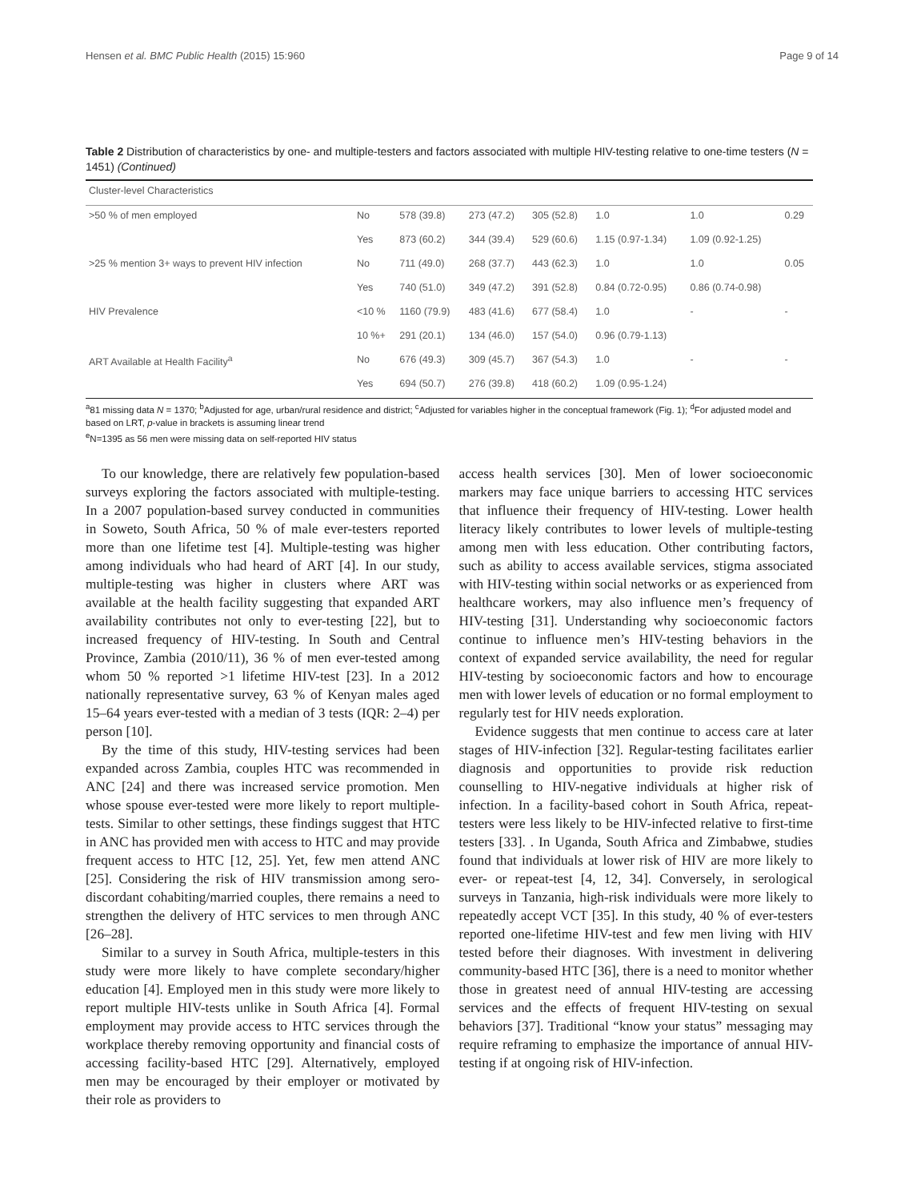Hensen et al. BMC Public Health (2015) 15:960 Page 9 of 14
Table 2 Distribution of characteristics by one- and multiple-testers and factors associated with multiple HIV-testing relative to one-time testers (N = 1451) (Continued)
| Cluster-level Characteristics | | | | | | | |
| >50 % of men employed | No | 578 (39.8) | 273 (47.2) | 305 (52.8) | 1.0 | 1.0 | 0.29 |
| | Yes | 873 (60.2) | 344 (39.4) | 529 (60.6) | 1.15 (0.97-1.34) | 1.09 (0.92-1.25) | |
| >25 % mention 3+ ways to prevent HIV infection | No | 711 (49.0) | 268 (37.7) | 443 (62.3) | 1.0 | 1.0 | 0.05 |
| | Yes | 740 (51.0) | 349 (47.2) | 391 (52.8) | 0.84 (0.72-0.95) | 0.86 (0.74-0.98) | |
| HIV Prevalence | <10 % | 1160 (79.9) | 483 (41.6) | 677 (58.4) | 1.0 | - | - |
| | 10 %+ | 291 (20.1) | 134 (46.0) | 157 (54.0) | 0.96 (0.79-1.13) | | |
| ART Available at Health Facility<sup>a</sup> | No | 676 (49.3) | 309 (45.7) | 367 (54.3) | 1.0 | - | - |
| | Yes | 694 (50.7) | 276 (39.8) | 418 (60.2) | 1.09 (0.95-1.24) | | |
<sup>a</sup> 81 missing data N = 1370; <sup>b</sup>Adjusted for age, urban/rural residence and district; <sup>c</sup>Adjusted for variables higher in the conceptual framework (Fig. 1); <sup>d</sup>For adjusted model and based on LRT, p-value in brackets is assuming linear trend
<sup>e</sup> N=1395 as 56 men were missing data on self-reported HIV status
To our knowledge, there are relatively few population-based surveys exploring the factors associated with multiple-testing. In a 2007 population-based survey conducted in communities in Soweto, South Africa, 50 % of male ever-testers reported more than one lifetime test [4]. Multiple-testing was higher among individuals who had heard of ART [4]. In our study, multiple-testing was higher in clusters where ART was available at the health facility suggesting that expanded ART availability contributes not only to ever-testing [22], but to increased frequency of HIV-testing. In South and Central Province, Zambia (2010/11), 36 % of men ever-tested among whom 50 % reported >1 lifetime HIV-test [23]. In a 2012 nationally representative survey, 63 % of Kenyan males aged 15–64 years ever-tested with a median of 3 tests (IQR: 2–4) per person [10].
By the time of this study, HIV-testing services had been expanded across Zambia, couples HTC was recommended in ANC [24] and there was increased service promotion. Men whose spouse ever-tested were more likely to report multiple-tests. Similar to other settings, these findings suggest that HTC in ANC has provided men with access to HTC and may provide frequent access to HTC [12, 25]. Yet, few men attend ANC [25]. Considering the risk of HIV transmission among sero-discordant cohabiting/married couples, there remains a need to strengthen the delivery of HTC services to men through ANC [26–28].
Similar to a survey in South Africa, multiple-testers in this study were more likely to have complete secondary/higher education [4]. Employed men in this study were more likely to report multiple HIV-tests unlike in South Africa [4]. Formal employment may provide access to HTC services through the workplace thereby removing opportunity and financial costs of accessing facility-based HTC [29]. Alternatively, employed men may be encouraged by their employer or motivated by their role as providers to
access health services [30]. Men of lower socioeconomic markers may face unique barriers to accessing HTC services that influence their frequency of HIV-testing. Lower health literacy likely contributes to lower levels of multiple-testing among men with less education. Other contributing factors, such as ability to access available services, stigma associated with HIV-testing within social networks or as experienced from healthcare workers, may also influence men’s frequency of HIV-testing [31]. Understanding why socioeconomic factors continue to influence men’s HIV-testing behaviors in the context of expanded service availability, the need for regular HIV-testing by socioeconomic factors and how to encourage men with lower levels of education or no formal employment to regularly test for HIV needs exploration.
Evidence suggests that men continue to access care at later stages of HIV-infection [32]. Regular-testing facilitates earlier diagnosis and opportunities to provide risk reduction counselling to HIV-negative individuals at higher risk of infection. In a facility-based cohort in South Africa, repeat-testers were less likely to be HIV-infected relative to first-time testers [33]. . In Uganda, South Africa and Zimbabwe, studies found that individuals at lower risk of HIV are more likely to ever- or repeat-test [4, 12, 34]. Conversely, in serological surveys in Tanzania, high-risk individuals were more likely to repeatedly accept VCT [35]. In this study, 40 % of ever-testers reported one-lifetime HIV-test and few men living with HIV tested before their diagnoses. With investment in delivering community-based HTC [36], there is a need to monitor whether those in greatest need of annual HIV-testing are accessing services and the effects of frequent HIV-testing on sexual behaviors [37]. Traditional “know your status” messaging may require reframing to emphasize the importance of annual HIV-testing if at ongoing risk of HIV-infection.